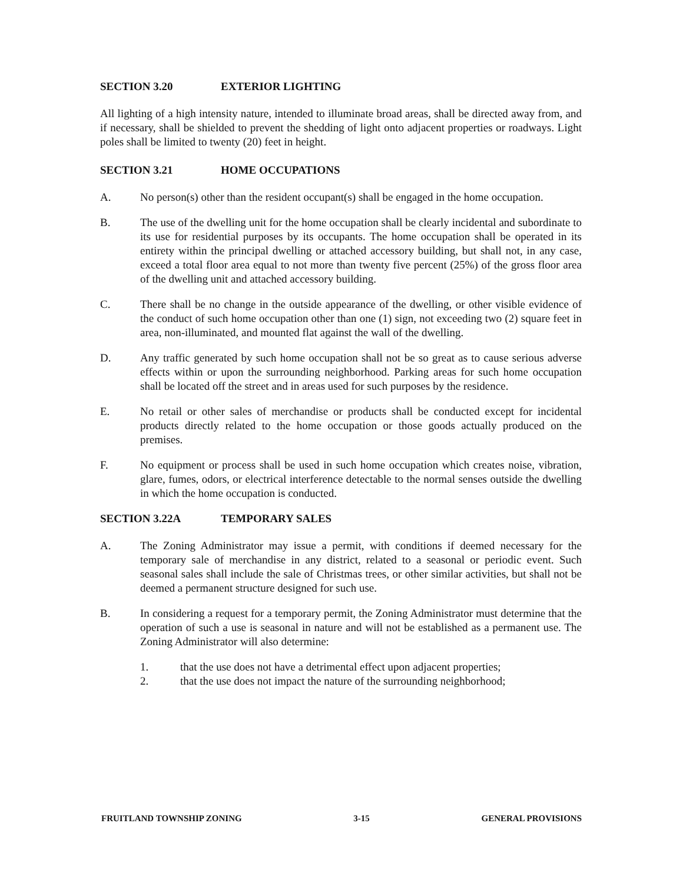SECTION 3.20 EXTERIOR LIGHTING
All lighting of a high intensity nature, intended to illuminate broad areas, shall be directed away from, and if necessary, shall be shielded to prevent the shedding of light onto adjacent properties or roadways. Light poles shall be limited to twenty (20) feet in height.
SECTION 3.21 HOME OCCUPATIONS
A. No person(s) other than the resident occupant(s) shall be engaged in the home occupation.
B. The use of the dwelling unit for the home occupation shall be clearly incidental and subordinate to its use for residential purposes by its occupants. The home occupation shall be operated in its entirety within the principal dwelling or attached accessory building, but shall not, in any case, exceed a total floor area equal to not more than twenty five percent (25%) of the gross floor area of the dwelling unit and attached accessory building.
C. There shall be no change in the outside appearance of the dwelling, or other visible evidence of the conduct of such home occupation other than one (1) sign, not exceeding two (2) square feet in area, non-illuminated, and mounted flat against the wall of the dwelling.
D. Any traffic generated by such home occupation shall not be so great as to cause serious adverse effects within or upon the surrounding neighborhood. Parking areas for such home occupation shall be located off the street and in areas used for such purposes by the residence.
E. No retail or other sales of merchandise or products shall be conducted except for incidental products directly related to the home occupation or those goods actually produced on the premises.
F. No equipment or process shall be used in such home occupation which creates noise, vibration, glare, fumes, odors, or electrical interference detectable to the normal senses outside the dwelling in which the home occupation is conducted.
SECTION 3.22A TEMPORARY SALES
A. The Zoning Administrator may issue a permit, with conditions if deemed necessary for the temporary sale of merchandise in any district, related to a seasonal or periodic event. Such seasonal sales shall include the sale of Christmas trees, or other similar activities, but shall not be deemed a permanent structure designed for such use.
B. In considering a request for a temporary permit, the Zoning Administrator must determine that the operation of such a use is seasonal in nature and will not be established as a permanent use. The Zoning Administrator will also determine:
1. that the use does not have a detrimental effect upon adjacent properties;
2. that the use does not impact the nature of the surrounding neighborhood;
FRUITLAND TOWNSHIP ZONING 3-15 GENERAL PROVISIONS